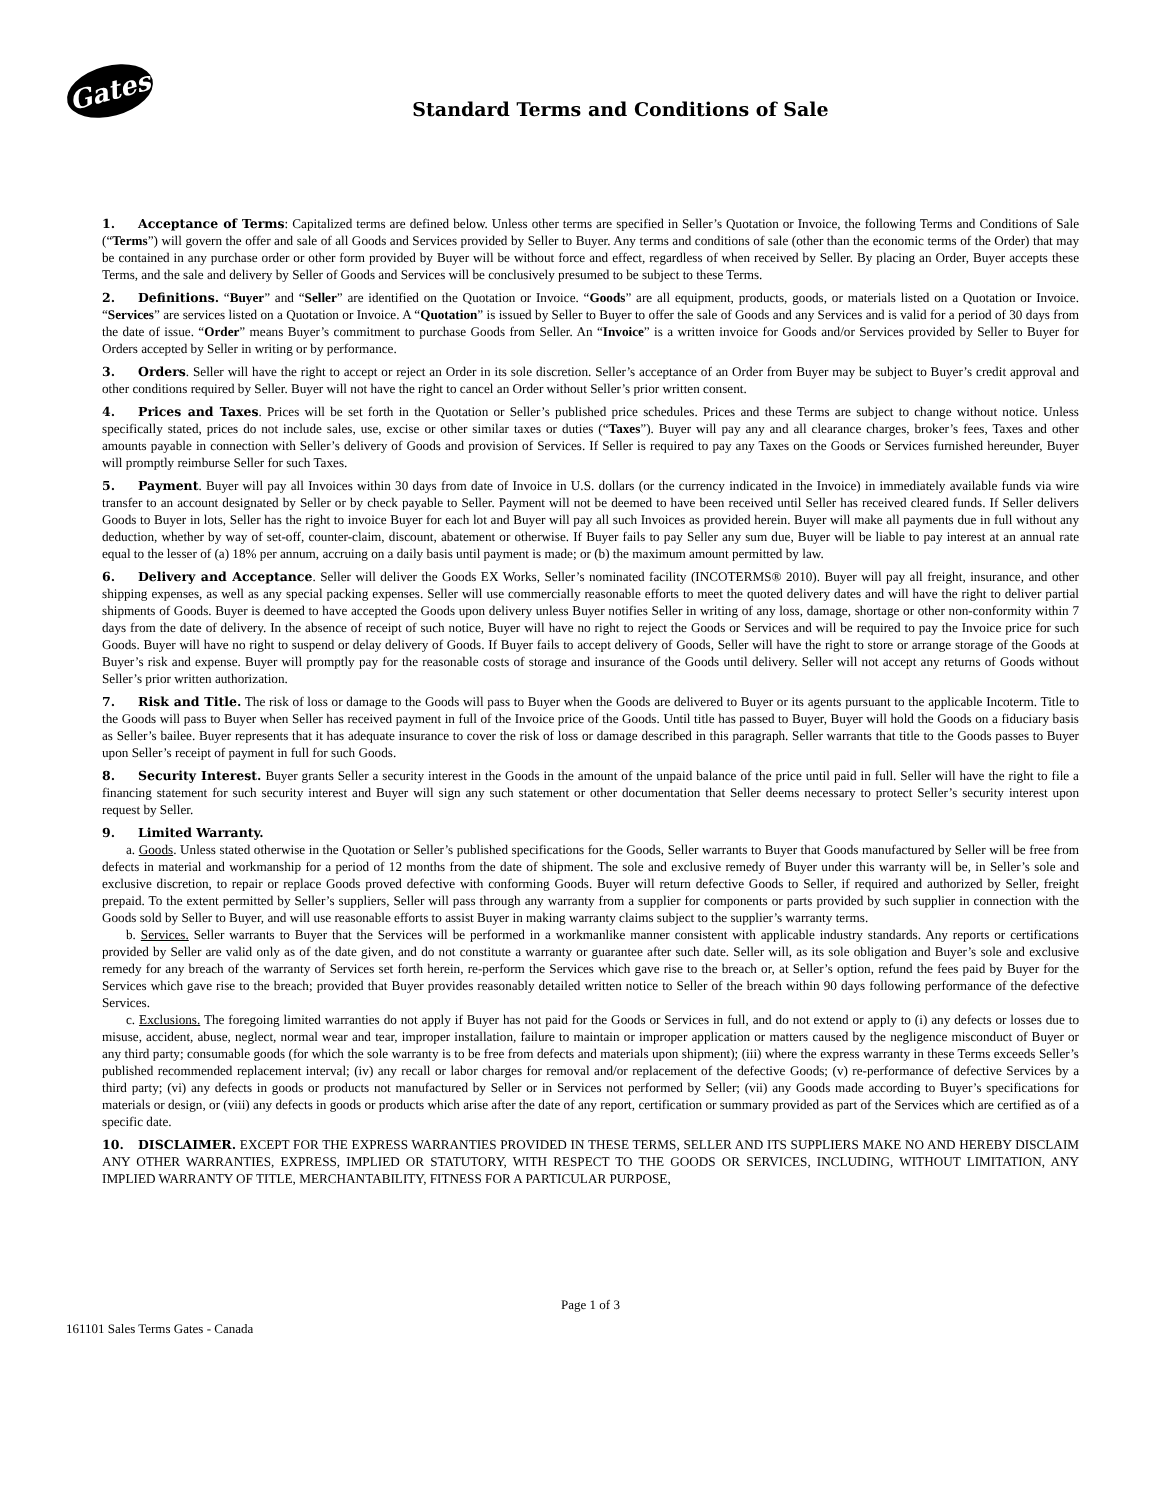Gates
Standard Terms and Conditions of Sale
1. Acceptance of Terms: Capitalized terms are defined below. Unless other terms are specified in Seller’s Quotation or Invoice, the following Terms and Conditions of Sale (“Terms”) will govern the offer and sale of all Goods and Services provided by Seller to Buyer. Any terms and conditions of sale (other than the economic terms of the Order) that may be contained in any purchase order or other form provided by Buyer will be without force and effect, regardless of when received by Seller. By placing an Order, Buyer accepts these Terms, and the sale and delivery by Seller of Goods and Services will be conclusively presumed to be subject to these Terms.
2. Definitions. “Buyer” and “Seller” are identified on the Quotation or Invoice. “Goods” are all equipment, products, goods, or materials listed on a Quotation or Invoice. “Services” are services listed on a Quotation or Invoice. A “Quotation” is issued by Seller to Buyer to offer the sale of Goods and any Services and is valid for a period of 30 days from the date of issue. “Order” means Buyer’s commitment to purchase Goods from Seller. An “Invoice” is a written invoice for Goods and/or Services provided by Seller to Buyer for Orders accepted by Seller in writing or by performance.
3. Orders. Seller will have the right to accept or reject an Order in its sole discretion. Seller’s acceptance of an Order from Buyer may be subject to Buyer’s credit approval and other conditions required by Seller. Buyer will not have the right to cancel an Order without Seller’s prior written consent.
4. Prices and Taxes. Prices will be set forth in the Quotation or Seller’s published price schedules. Prices and these Terms are subject to change without notice. Unless specifically stated, prices do not include sales, use, excise or other similar taxes or duties (“Taxes”). Buyer will pay any and all clearance charges, broker’s fees, Taxes and other amounts payable in connection with Seller’s delivery of Goods and provision of Services. If Seller is required to pay any Taxes on the Goods or Services furnished hereunder, Buyer will promptly reimburse Seller for such Taxes.
5. Payment. Buyer will pay all Invoices within 30 days from date of Invoice in U.S. dollars (or the currency indicated in the Invoice) in immediately available funds via wire transfer to an account designated by Seller or by check payable to Seller. Payment will not be deemed to have been received until Seller has received cleared funds. If Seller delivers Goods to Buyer in lots, Seller has the right to invoice Buyer for each lot and Buyer will pay all such Invoices as provided herein. Buyer will make all payments due in full without any deduction, whether by way of set-off, counter-claim, discount, abatement or otherwise. If Buyer fails to pay Seller any sum due, Buyer will be liable to pay interest at an annual rate equal to the lesser of (a) 18% per annum, accruing on a daily basis until payment is made; or (b) the maximum amount permitted by law.
6. Delivery and Acceptance. Seller will deliver the Goods EX Works, Seller’s nominated facility (INCOTERMS® 2010). Buyer will pay all freight, insurance, and other shipping expenses, as well as any special packing expenses. Seller will use commercially reasonable efforts to meet the quoted delivery dates and will have the right to deliver partial shipments of Goods. Buyer is deemed to have accepted the Goods upon delivery unless Buyer notifies Seller in writing of any loss, damage, shortage or other non-conformity within 7 days from the date of delivery. In the absence of receipt of such notice, Buyer will have no right to reject the Goods or Services and will be required to pay the Invoice price for such Goods. Buyer will have no right to suspend or delay delivery of Goods. If Buyer fails to accept delivery of Goods, Seller will have the right to store or arrange storage of the Goods at Buyer’s risk and expense. Buyer will promptly pay for the reasonable costs of storage and insurance of the Goods until delivery. Seller will not accept any returns of Goods without Seller’s prior written authorization.
7. Risk and Title. The risk of loss or damage to the Goods will pass to Buyer when the Goods are delivered to Buyer or its agents pursuant to the applicable Incoterm. Title to the Goods will pass to Buyer when Seller has received payment in full of the Invoice price of the Goods. Until title has passed to Buyer, Buyer will hold the Goods on a fiduciary basis as Seller’s bailee. Buyer represents that it has adequate insurance to cover the risk of loss or damage described in this paragraph. Seller warrants that title to the Goods passes to Buyer upon Seller’s receipt of payment in full for such Goods.
8. Security Interest. Buyer grants Seller a security interest in the Goods in the amount of the unpaid balance of the price until paid in full. Seller will have the right to file a financing statement for such security interest and Buyer will sign any such statement or other documentation that Seller deems necessary to protect Seller’s security interest upon request by Seller.
9. Limited Warranty.
a. Goods. Unless stated otherwise in the Quotation or Seller’s published specifications for the Goods, Seller warrants to Buyer that Goods manufactured by Seller will be free from defects in material and workmanship for a period of 12 months from the date of shipment. The sole and exclusive remedy of Buyer under this warranty will be, in Seller’s sole and exclusive discretion, to repair or replace Goods proved defective with conforming Goods. Buyer will return defective Goods to Seller, if required and authorized by Seller, freight prepaid. To the extent permitted by Seller’s suppliers, Seller will pass through any warranty from a supplier for components or parts provided by such supplier in connection with the Goods sold by Seller to Buyer, and will use reasonable efforts to assist Buyer in making warranty claims subject to the supplier’s warranty terms.
b. Services. Seller warrants to Buyer that the Services will be performed in a workmanlike manner consistent with applicable industry standards. Any reports or certifications provided by Seller are valid only as of the date given, and do not constitute a warranty or guarantee after such date. Seller will, as its sole obligation and Buyer’s sole and exclusive remedy for any breach of the warranty of Services set forth herein, re-perform the Services which gave rise to the breach or, at Seller’s option, refund the fees paid by Buyer for the Services which gave rise to the breach; provided that Buyer provides reasonably detailed written notice to Seller of the breach within 90 days following performance of the defective Services.
c. Exclusions. The foregoing limited warranties do not apply if Buyer has not paid for the Goods or Services in full, and do not extend or apply to (i) any defects or losses due to misuse, accident, abuse, neglect, normal wear and tear, improper installation, failure to maintain or improper application or matters caused by the negligence misconduct of Buyer or any third party; consumable goods (for which the sole warranty is to be free from defects and materials upon shipment); (iii) where the express warranty in these Terms exceeds Seller’s published recommended replacement interval; (iv) any recall or labor charges for removal and/or replacement of the defective Goods; (v) re-performance of defective Services by a third party; (vi) any defects in goods or products not manufactured by Seller or in Services not performed by Seller; (vii) any Goods made according to Buyer’s specifications for materials or design, or (viii) any defects in goods or products which arise after the date of any report, certification or summary provided as part of the Services which are certified as of a specific date.
10. DISCLAIMER. EXCEPT FOR THE EXPRESS WARRANTIES PROVIDED IN THESE TERMS, SELLER AND ITS SUPPLIERS MAKE NO AND HEREBY DISCLAIM ANY OTHER WARRANTIES, EXPRESS, IMPLIED OR STATUTORY, WITH RESPECT TO THE GOODS OR SERVICES, INCLUDING, WITHOUT LIMITATION, ANY IMPLIED WARRANTY OF TITLE, MERCHANTABILITY, FITNESS FOR A PARTICULAR PURPOSE,
Page 1 of 3
161101 Sales Terms Gates - Canada